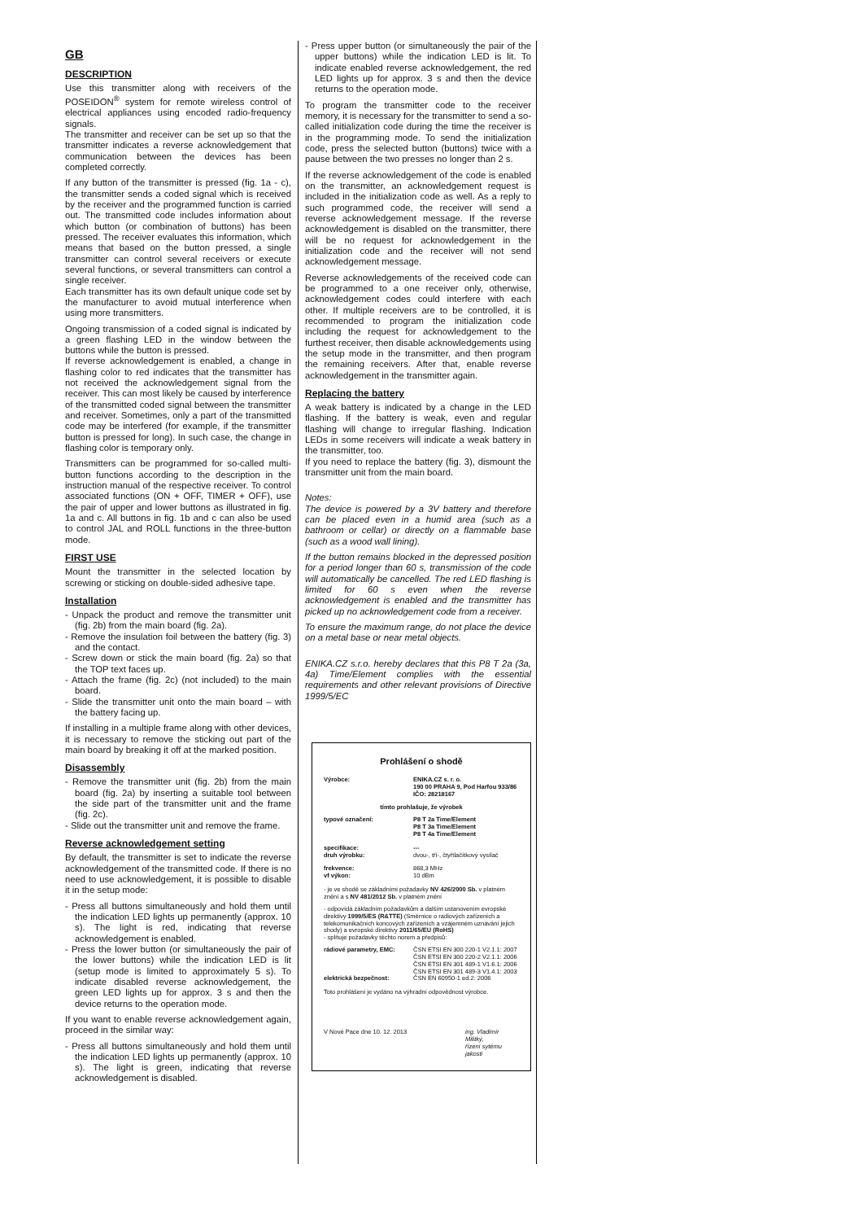GB
DESCRIPTION
Use this transmitter along with receivers of the POSEIDON<sup>®</sup> system for remote wireless control of electrical appliances using encoded radio-frequency signals.
The transmitter and receiver can be set up so that the transmitter indicates a reverse acknowledgement that communication between the devices has been completed correctly.
If any button of the transmitter is pressed (fig. 1a - c), the transmitter sends a coded signal which is received by the receiver and the programmed function is carried out. The transmitted code includes information about which button (or combination of buttons) has been pressed. The receiver evaluates this information, which means that based on the button pressed, a single transmitter can control several receivers or execute several functions, or several transmitters can control a single receiver.
Each transmitter has its own default unique code set by the manufacturer to avoid mutual interference when using more transmitters.
Ongoing transmission of a coded signal is indicated by a green flashing LED in the window between the buttons while the button is pressed.
If reverse acknowledgement is enabled, a change in flashing color to red indicates that the transmitter has not received the acknowledgement signal from the receiver. This can most likely be caused by interference of the transmitted coded signal between the transmitter and receiver. Sometimes, only a part of the transmitted code may be interfered (for example, if the transmitter button is pressed for long). In such case, the change in flashing color is temporary only.
Transmitters can be programmed for so-called multi-button functions according to the description in the instruction manual of the respective receiver. To control associated functions (ON + OFF, TIMER + OFF), use the pair of upper and lower buttons as illustrated in fig. 1a and c. All buttons in fig. 1b and c can also be used to control JAL and ROLL functions in the three-button mode.
FIRST USE
Mount the transmitter in the selected location by screwing or sticking on double-sided adhesive tape.
Installation
- Unpack the product and remove the transmitter unit (fig. 2b) from the main board (fig. 2a).
- Remove the insulation foil between the battery (fig. 3) and the contact.
- Screw down or stick the main board (fig. 2a) so that the TOP text faces up.
- Attach the frame (fig. 2c) (not included) to the main board.
- Slide the transmitter unit onto the main board – with the battery facing up.
If installing in a multiple frame along with other devices, it is necessary to remove the sticking out part of the main board by breaking it off at the marked position.
Disassembly
- Remove the transmitter unit (fig. 2b) from the main board (fig. 2a) by inserting a suitable tool between the side part of the transmitter unit and the frame (fig. 2c).
- Slide out the transmitter unit and remove the frame.
Reverse acknowledgement setting
By default, the transmitter is set to indicate the reverse acknowledgement of the transmitted code. If there is no need to use acknowledgement, it is possible to disable it in the setup mode:
- Press all buttons simultaneously and hold them until the indication LED lights up permanently (approx. 10 s). The light is red, indicating that reverse acknowledgement is enabled.
- Press the lower button (or simultaneously the pair of the lower buttons) while the indication LED is lit (setup mode is limited to approximately 5 s). To indicate disabled reverse acknowledgement, the green LED lights up for approx. 3 s and then the device returns to the operation mode.
If you want to enable reverse acknowledgement again, proceed in the similar way:
- Press all buttons simultaneously and hold them until the indication LED lights up permanently (approx. 10 s). The light is green, indicating that reverse acknowledgement is disabled.
- Press upper button (or simultaneously the pair of the upper buttons) while the indication LED is lit. To indicate enabled reverse acknowledgement, the red LED lights up for approx. 3 s and then the device returns to the operation mode.
To program the transmitter code to the receiver memory, it is necessary for the transmitter to send a so-called initialization code during the time the receiver is in the programming mode. To send the initialization code, press the selected button (buttons) twice with a pause between the two presses no longer than 2 s.
If the reverse acknowledgement of the code is enabled on the transmitter, an acknowledgement request is included in the initialization code as well. As a reply to such programmed code, the receiver will send a reverse acknowledgement message. If the reverse acknowledgement is disabled on the transmitter, there will be no request for acknowledgement in the initialization code and the receiver will not send acknowledgement message.
Reverse acknowledgements of the received code can be programmed to a one receiver only, otherwise, acknowledgement codes could interfere with each other. If multiple receivers are to be controlled, it is recommended to program the initialization code including the request for acknowledgement to the furthest receiver, then disable acknowledgements using the setup mode in the transmitter, and then program the remaining receivers. After that, enable reverse acknowledgement in the transmitter again.
Replacing the battery
A weak battery is indicated by a change in the LED flashing. If the battery is weak, even and regular flashing will change to irregular flashing. Indication LEDs in some receivers will indicate a weak battery in the transmitter, too.
If you need to replace the battery (fig. 3), dismount the transmitter unit from the main board.
Notes:
The device is powered by a 3V battery and therefore can be placed even in a humid area (such as a bathroom or cellar) or directly on a flammable base (such as a wood wall lining).
If the button remains blocked in the depressed position for a period longer than 60 s, transmission of the code will automatically be cancelled. The red LED flashing is limited for 60 s even when the reverse acknowledgement is enabled and the transmitter has picked up no acknowledgement code from a receiver.
To ensure the maximum range, do not place the device on a metal base or near metal objects.
ENIKA.CZ s.r.o. hereby declares that this P8 T 2a (3a, 4a) Time/Element complies with the essential requirements and other relevant provisions of Directive 1999/5/EC
Prohlášení o shodě
Výrobce: ENIKA.CZ s. r. o.
190 00 PRAHA 9, Pod Harfou 933/86
IČO: 28218167
tímto prohlašuje, že výrobek
typové označení: P8 T 2a Time/Element
P8 T 3a Time/Element
P8 T 4a Time/Element
specifikace:
druh výrobku: ---
dvou-, tří-, čtyřtlačítkový vysílač
frekvence:
vf výkon: 868,3 MHz
10 dBm
- je ve shodě se základními požadavky NV 426/2000 Sb. v platném znění a s NV 481/2012 Sb. v platném znění
- odpovídá základním požadavkům a dalším ustanovením evropské direktivy 1999/5/ES (R&TTE) (Směrnice o radiových zařízeních a telekomunikačních koncových zařízeních a vzájemném uznávání jejich shody) a evropské direktivy 2011/65/EU (RoHS)
- splňuje požadavky těchto norem a předpisů:
rádiové parametry, EMC:
elektrická bezpečnost: ČSN ETSI EN 300 220-1 V2.1.1: 2007
ČSN ETSI EN 300 220-2 V2.1.1: 2006
ČSN ETSI EN 301 489-1 V1.6.1: 2006
ČSN ETSI EN 301 489-3 V1.4.1: 2003
ČSN EN 60950-1 ed.2: 2006
Toto prohlášení je vydáno na výhradní odpovědnost výrobce.
V Nové Pace dne 10. 12. 2013 ing. Vladimír Militký,
řízení sytému jakosti